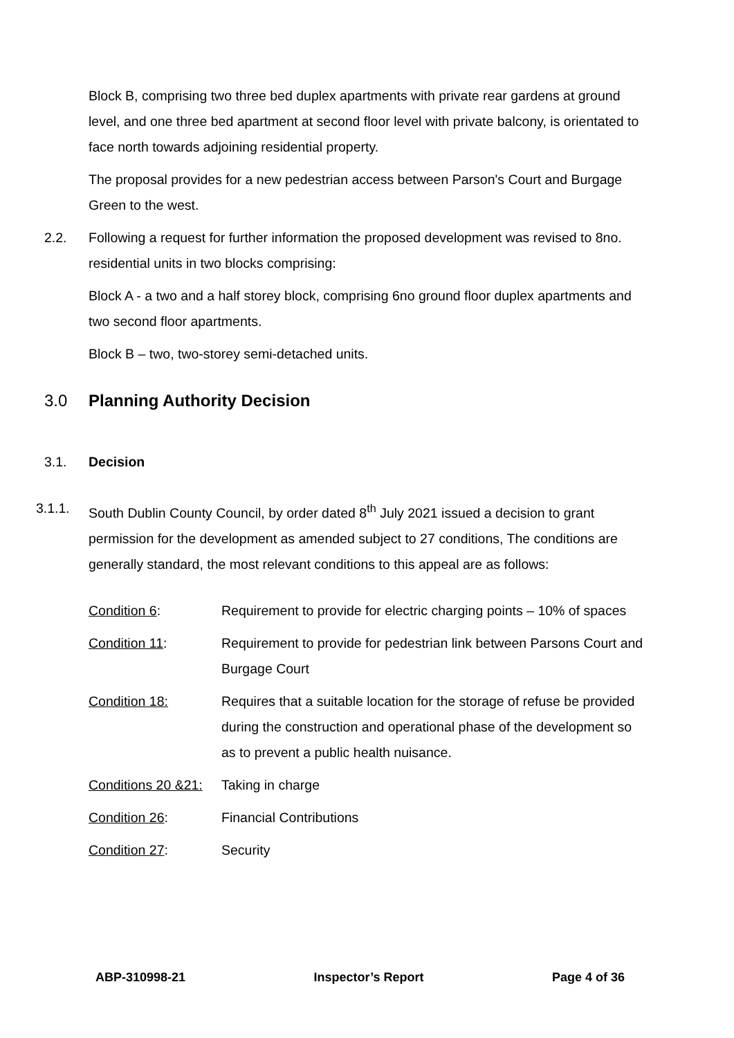Block B, comprising two three bed duplex apartments with private rear gardens at ground level, and one three bed apartment at second floor level with private balcony, is orientated to face north towards adjoining residential property.
The proposal provides for a new pedestrian access between Parson's Court and Burgage Green to the west.
2.2. Following a request for further information the proposed development was revised to 8no. residential units in two blocks comprising:
Block A - a two and a half storey block, comprising 6no ground floor duplex apartments and two second floor apartments.
Block B – two, two-storey semi-detached units.
3.0 Planning Authority Decision
3.1. Decision
3.1.1. South Dublin County Council, by order dated 8<sup>th</sup> July 2021 issued a decision to grant permission for the development as amended subject to 27 conditions, The conditions are generally standard, the most relevant conditions to this appeal are as follows:
Condition 6: Requirement to provide for electric charging points – 10% of spaces
Condition 11: Requirement to provide for pedestrian link between Parsons Court and Burgage Court
Condition 18: Requires that a suitable location for the storage of refuse be provided during the construction and operational phase of the development so as to prevent a public health nuisance.
Conditions 20 &21:
Taking in charge
Condition 26: Financial Contributions
Condition 27: Security
ABP-310998-21 Inspector’s Report Page 4 of 36